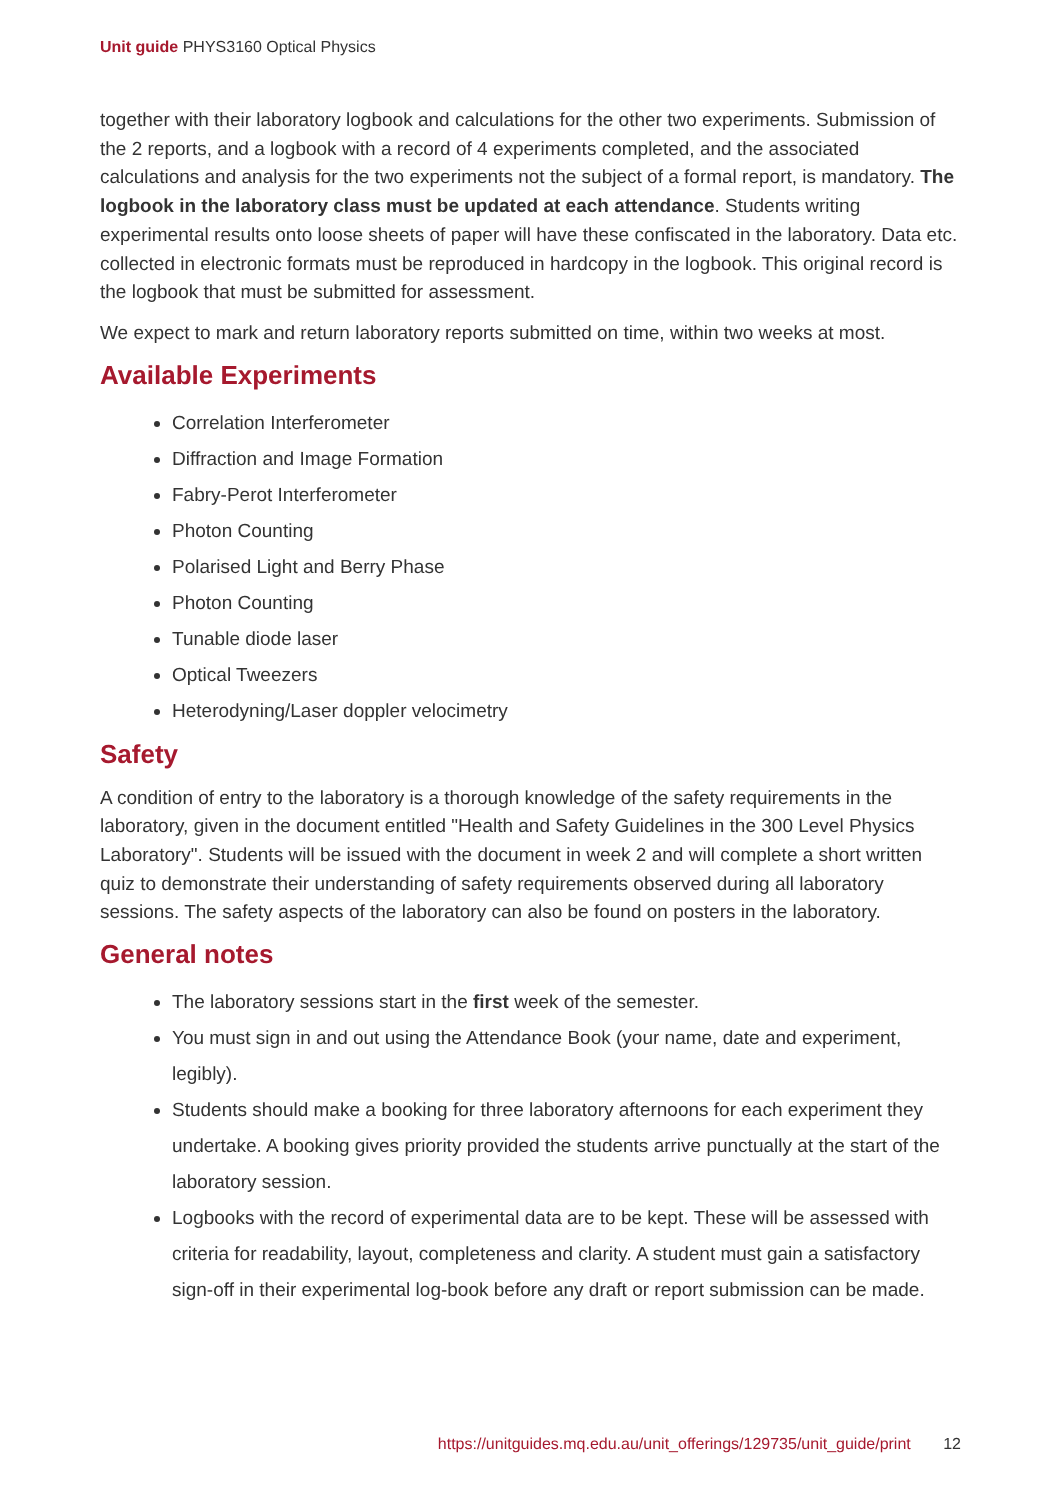Unit guide PHYS3160 Optical Physics
together with their laboratory logbook and calculations for the other two experiments. Submission of the 2 reports, and a logbook with a record of 4 experiments completed, and the associated calculations and analysis for the two experiments not the subject of a formal report, is mandatory. The logbook in the laboratory class must be updated at each attendance. Students writing experimental results onto loose sheets of paper will have these confiscated in the laboratory. Data etc. collected in electronic formats must be reproduced in hardcopy in the logbook. This original record is the logbook that must be submitted for assessment.
We expect to mark and return laboratory reports submitted on time, within two weeks at most.
Available Experiments
Correlation Interferometer
Diffraction and Image Formation
Fabry-Perot Interferometer
Photon Counting
Polarised Light and Berry Phase
Photon Counting
Tunable diode laser
Optical Tweezers
Heterodyning/Laser doppler velocimetry
Safety
A condition of entry to the laboratory is a thorough knowledge of the safety requirements in the laboratory, given in the document entitled "Health and Safety Guidelines in the 300 Level Physics Laboratory". Students will be issued with the document in week 2 and will complete a short written quiz to demonstrate their understanding of safety requirements observed during all laboratory sessions. The safety aspects of the laboratory can also be found on posters in the laboratory.
General notes
The laboratory sessions start in the first week of the semester.
You must sign in and out using the Attendance Book (your name, date and experiment, legibly).
Students should make a booking for three laboratory afternoons for each experiment they undertake. A booking gives priority provided the students arrive punctually at the start of the laboratory session.
Logbooks with the record of experimental data are to be kept. These will be assessed with criteria for readability, layout, completeness and clarity. A student must gain a satisfactory sign-off in their experimental log-book before any draft or report submission can be made.
https://unitguides.mq.edu.au/unit_offerings/129735/unit_guide/print 12